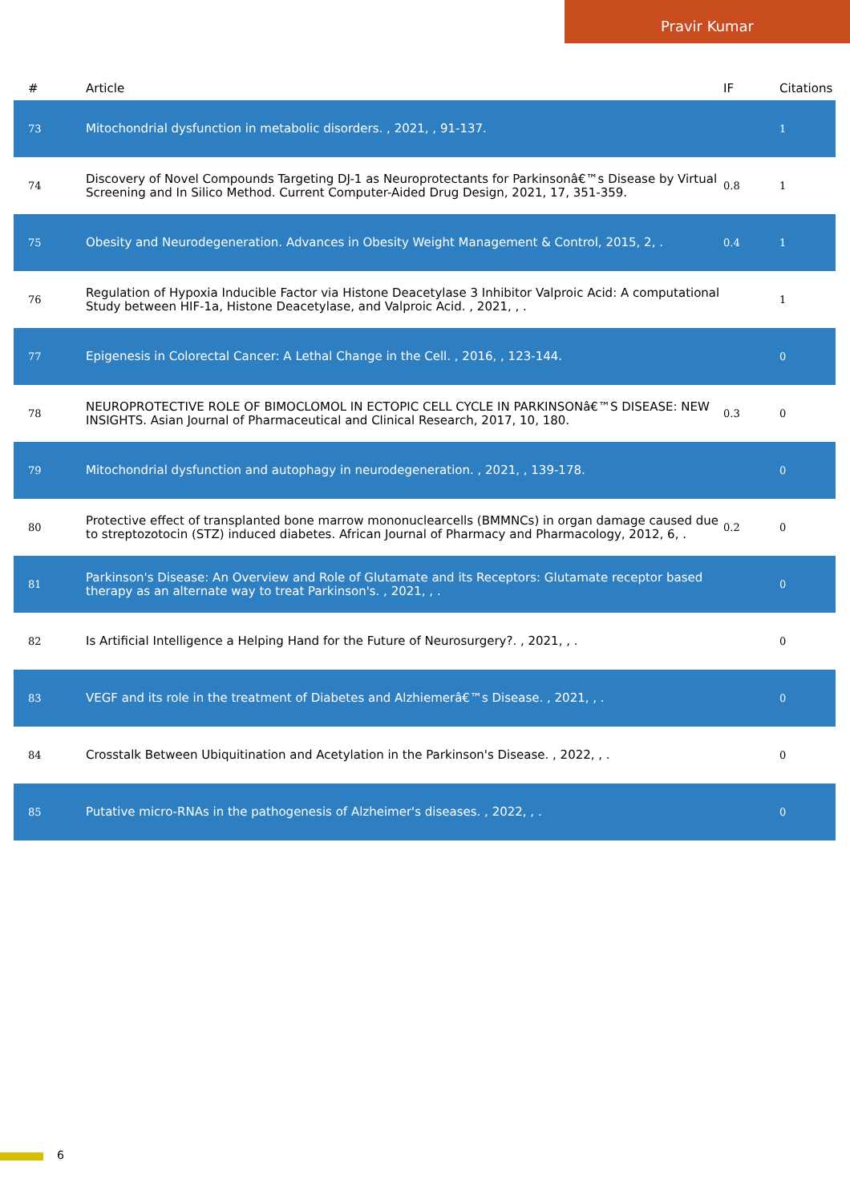Pravir Kumar
| # | Article | IF | Citations |
| --- | --- | --- | --- |
| 73 | Mitochondrial dysfunction in metabolic disorders. , 2021, , 91-137. | | 1 |
| 74 | Discovery of Novel Compounds Targeting DJ-1 as Neuroprotectants for Parkinsonâ€™s Disease by Virtual Screening and In Silico Method. Current Computer-Aided Drug Design, 2021, 17, 351-359. | 0.8 | 1 |
| 75 | Obesity and Neurodegeneration. Advances in Obesity Weight Management & Control, 2015, 2, . | 0.4 | 1 |
| 76 | Regulation of Hypoxia Inducible Factor via Histone Deacetylase 3 Inhibitor Valproic Acid: A computational Study between HIF-1a, Histone Deacetylase, and Valproic Acid. , 2021, , . | | 1 |
| 77 | Epigenesis in Colorectal Cancer: A Lethal Change in the Cell. , 2016, , 123-144. | | 0 |
| 78 | NEUROPROTECTIVE ROLE OF BIMOCLOMOL IN ECTOPIC CELL CYCLE IN PARKINSONâ€™S DISEASE: NEW INSIGHTS. Asian Journal of Pharmaceutical and Clinical Research, 2017, 10, 180. | 0.3 | 0 |
| 79 | Mitochondrial dysfunction and autophagy in neurodegeneration. , 2021, , 139-178. | | 0 |
| 80 | Protective effect of transplanted bone marrow mononuclearcells (BMMNCs) in organ damage caused due to streptozotocin (STZ) induced diabetes. African Journal of Pharmacy and Pharmacology, 2012, 6, . | 0.2 | 0 |
| 81 | Parkinson's Disease: An Overview and Role of Glutamate and its Receptors: Glutamate receptor based therapy as an alternate way to treat Parkinson's. , 2021, , . | | 0 |
| 82 | Is Artificial Intelligence a Helping Hand for the Future of Neurosurgery?. , 2021, , . | | 0 |
| 83 | VEGF and its role in the treatment of Diabetes and Alzhiemerâ€™s Disease. , 2021, , . | | 0 |
| 84 | Crosstalk Between Ubiquitination and Acetylation in the Parkinson's Disease. , 2022, , . | | 0 |
| 85 | Putative micro-RNAs in the pathogenesis of Alzheimer's diseases. , 2022, , . | | 0 |
6